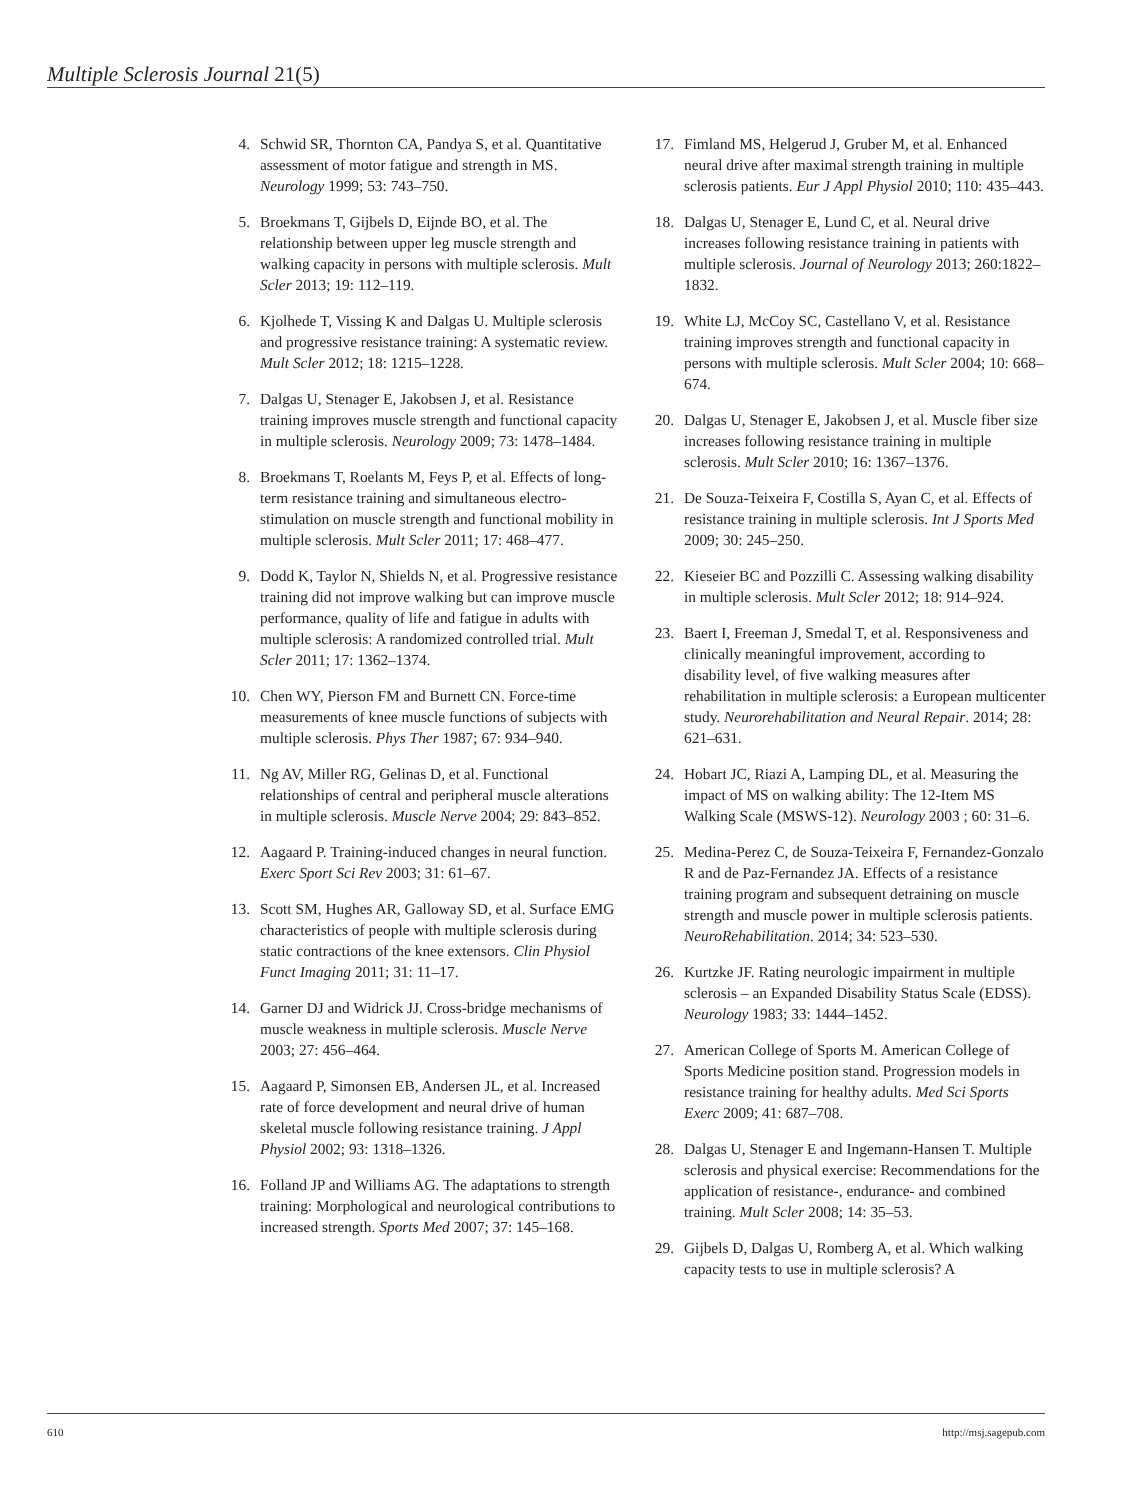Multiple Sclerosis Journal 21(5)
4. Schwid SR, Thornton CA, Pandya S, et al. Quantitative assessment of motor fatigue and strength in MS. Neurology 1999; 53: 743–750.
5. Broekmans T, Gijbels D, Eijnde BO, et al. The relationship between upper leg muscle strength and walking capacity in persons with multiple sclerosis. Mult Scler 2013; 19: 112–119.
6. Kjolhede T, Vissing K and Dalgas U. Multiple sclerosis and progressive resistance training: A systematic review. Mult Scler 2012; 18: 1215–1228.
7. Dalgas U, Stenager E, Jakobsen J, et al. Resistance training improves muscle strength and functional capacity in multiple sclerosis. Neurology 2009; 73: 1478–1484.
8. Broekmans T, Roelants M, Feys P, et al. Effects of long-term resistance training and simultaneous electro-stimulation on muscle strength and functional mobility in multiple sclerosis. Mult Scler 2011; 17: 468–477.
9. Dodd K, Taylor N, Shields N, et al. Progressive resistance training did not improve walking but can improve muscle performance, quality of life and fatigue in adults with multiple sclerosis: A randomized controlled trial. Mult Scler 2011; 17: 1362–1374.
10. Chen WY, Pierson FM and Burnett CN. Force-time measurements of knee muscle functions of subjects with multiple sclerosis. Phys Ther 1987; 67: 934–940.
11. Ng AV, Miller RG, Gelinas D, et al. Functional relationships of central and peripheral muscle alterations in multiple sclerosis. Muscle Nerve 2004; 29: 843–852.
12. Aagaard P. Training-induced changes in neural function. Exerc Sport Sci Rev 2003; 31: 61–67.
13. Scott SM, Hughes AR, Galloway SD, et al. Surface EMG characteristics of people with multiple sclerosis during static contractions of the knee extensors. Clin Physiol Funct Imaging 2011; 31: 11–17.
14. Garner DJ and Widrick JJ. Cross-bridge mechanisms of muscle weakness in multiple sclerosis. Muscle Nerve 2003; 27: 456–464.
15. Aagaard P, Simonsen EB, Andersen JL, et al. Increased rate of force development and neural drive of human skeletal muscle following resistance training. J Appl Physiol 2002; 93: 1318–1326.
16. Folland JP and Williams AG. The adaptations to strength training: Morphological and neurological contributions to increased strength. Sports Med 2007; 37: 145–168.
17. Fimland MS, Helgerud J, Gruber M, et al. Enhanced neural drive after maximal strength training in multiple sclerosis patients. Eur J Appl Physiol 2010; 110: 435–443.
18. Dalgas U, Stenager E, Lund C, et al. Neural drive increases following resistance training in patients with multiple sclerosis. Journal of Neurology 2013; 260:1822–1832.
19. White LJ, McCoy SC, Castellano V, et al. Resistance training improves strength and functional capacity in persons with multiple sclerosis. Mult Scler 2004; 10: 668–674.
20. Dalgas U, Stenager E, Jakobsen J, et al. Muscle fiber size increases following resistance training in multiple sclerosis. Mult Scler 2010; 16: 1367–1376.
21. De Souza-Teixeira F, Costilla S, Ayan C, et al. Effects of resistance training in multiple sclerosis. Int J Sports Med 2009; 30: 245–250.
22. Kieseier BC and Pozzilli C. Assessing walking disability in multiple sclerosis. Mult Scler 2012; 18: 914–924.
23. Baert I, Freeman J, Smedal T, et al. Responsiveness and clinically meaningful improvement, according to disability level, of five walking measures after rehabilitation in multiple sclerosis: a European multicenter study. Neurorehabilitation and Neural Repair. 2014; 28: 621–631.
24. Hobart JC, Riazi A, Lamping DL, et al. Measuring the impact of MS on walking ability: The 12-Item MS Walking Scale (MSWS-12). Neurology 2003 ; 60: 31–6.
25. Medina-Perez C, de Souza-Teixeira F, Fernandez-Gonzalo R and de Paz-Fernandez JA. Effects of a resistance training program and subsequent detraining on muscle strength and muscle power in multiple sclerosis patients. NeuroRehabilitation. 2014; 34: 523–530.
26. Kurtzke JF. Rating neurologic impairment in multiple sclerosis – an Expanded Disability Status Scale (EDSS). Neurology 1983; 33: 1444–1452.
27. American College of Sports M. American College of Sports Medicine position stand. Progression models in resistance training for healthy adults. Med Sci Sports Exerc 2009; 41: 687–708.
28. Dalgas U, Stenager E and Ingemann-Hansen T. Multiple sclerosis and physical exercise: Recommendations for the application of resistance-, endurance- and combined training. Mult Scler 2008; 14: 35–53.
29. Gijbels D, Dalgas U, Romberg A, et al. Which walking capacity tests to use in multiple sclerosis? A
610 http://msj.sagepub.com